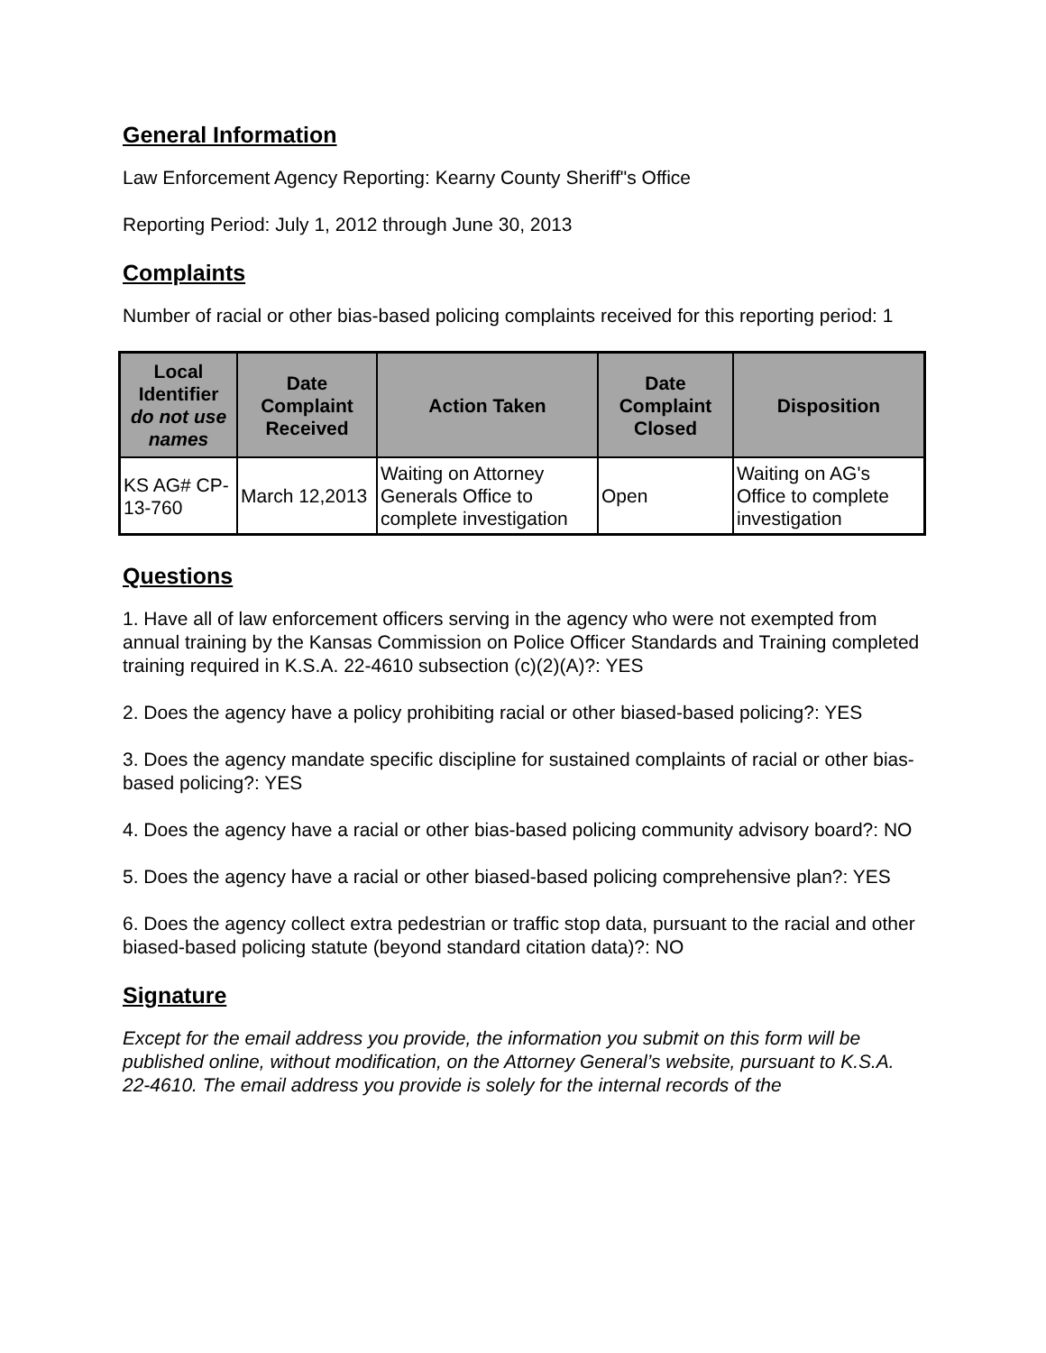General Information
Law Enforcement Agency Reporting: Kearny County Sheriff"s Office
Reporting Period: July 1, 2012 through June 30, 2013
Complaints
Number of racial or other bias-based policing complaints received for this reporting period: 1
| Local Identifier do not use names | Date Complaint Received | Action Taken | Date Complaint Closed | Disposition |
| --- | --- | --- | --- | --- |
| KS AG# CP-13-760 | March 12,2013 | Waiting on Attorney Generals Office to complete investigation | Open | Waiting on AG's Office to complete investigation |
Questions
1. Have all of law enforcement officers serving in the agency who were not exempted from annual training by the Kansas Commission on Police Officer Standards and Training completed training required in K.S.A. 22-4610 subsection (c)(2)(A)?: YES
2. Does the agency have a policy prohibiting racial or other biased-based policing?: YES
3. Does the agency mandate specific discipline for sustained complaints of racial or other bias-based policing?: YES
4. Does the agency have a racial or other bias-based policing community advisory board?: NO
5. Does the agency have a racial or other biased-based policing comprehensive plan?: YES
6. Does the agency collect extra pedestrian or traffic stop data, pursuant to the racial and other biased-based policing statute (beyond standard citation data)?: NO
Signature
Except for the email address you provide, the information you submit on this form will be published online, without modification, on the Attorney General’s website, pursuant to K.S.A. 22-4610. The email address you provide is solely for the internal records of the